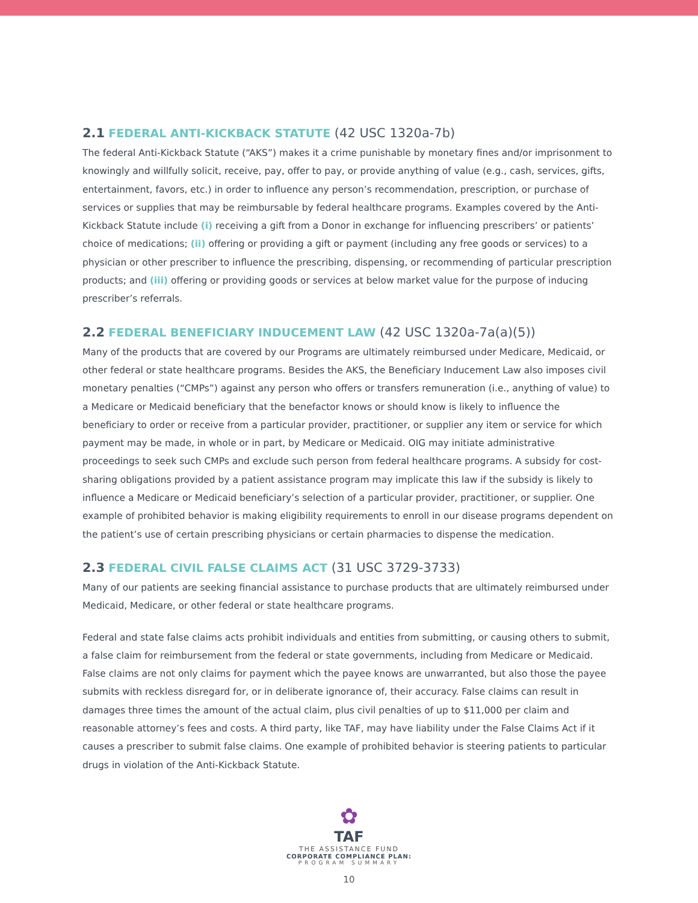2.1 FEDERAL ANTI-KICKBACK STATUTE (42 USC 1320a-7b)
The federal Anti-Kickback Statute (“AKS”) makes it a crime punishable by monetary fines and/or imprisonment to knowingly and willfully solicit, receive, pay, offer to pay, or provide anything of value (e.g., cash, services, gifts, entertainment, favors, etc.) in order to influence any person’s recommendation, prescription, or purchase of services or supplies that may be reimbursable by federal healthcare programs. Examples covered by the Anti-Kickback Statute include (i) receiving a gift from a Donor in exchange for influencing prescribers’ or patients’ choice of medications; (ii) offering or providing a gift or payment (including any free goods or services) to a physician or other prescriber to influence the prescribing, dispensing, or recommending of particular prescription products; and (iii) offering or providing goods or services at below market value for the purpose of inducing prescriber’s referrals.
2.2 FEDERAL BENEFICIARY INDUCEMENT LAW (42 USC 1320a-7a(a)(5))
Many of the products that are covered by our Programs are ultimately reimbursed under Medicare, Medicaid, or other federal or state healthcare programs. Besides the AKS, the Beneficiary Inducement Law also imposes civil monetary penalties (“CMPs”) against any person who offers or transfers remuneration (i.e., anything of value) to a Medicare or Medicaid beneficiary that the benefactor knows or should know is likely to influence the beneficiary to order or receive from a particular provider, practitioner, or supplier any item or service for which payment may be made, in whole or in part, by Medicare or Medicaid. OIG may initiate administrative proceedings to seek such CMPs and exclude such person from federal healthcare programs. A subsidy for cost-sharing obligations provided by a patient assistance program may implicate this law if the subsidy is likely to influence a Medicare or Medicaid beneficiary’s selection of a particular provider, practitioner, or supplier. One example of prohibited behavior is making eligibility requirements to enroll in our disease programs dependent on the patient’s use of certain prescribing physicians or certain pharmacies to dispense the medication.
2.3 FEDERAL CIVIL FALSE CLAIMS ACT (31 USC 3729-3733)
Many of our patients are seeking financial assistance to purchase products that are ultimately reimbursed under Medicaid, Medicare, or other federal or state healthcare programs.
Federal and state false claims acts prohibit individuals and entities from submitting, or causing others to submit, a false claim for reimbursement from the federal or state governments, including from Medicare or Medicaid. False claims are not only claims for payment which the payee knows are unwarranted, but also those the payee submits with reckless disregard for, or in deliberate ignorance of, their accuracy. False claims can result in damages three times the amount of the actual claim, plus civil penalties of up to $11,000 per claim and reasonable attorney’s fees and costs. A third party, like TAF, may have liability under the False Claims Act if it causes a prescriber to submit false claims. One example of prohibited behavior is steering patients to particular drugs in violation of the Anti-Kickback Statute.
✿
TAF
THE ASSISTANCE FUND
CORPORATE COMPLIANCE PLAN:
PROGRAM SUMMARY
10